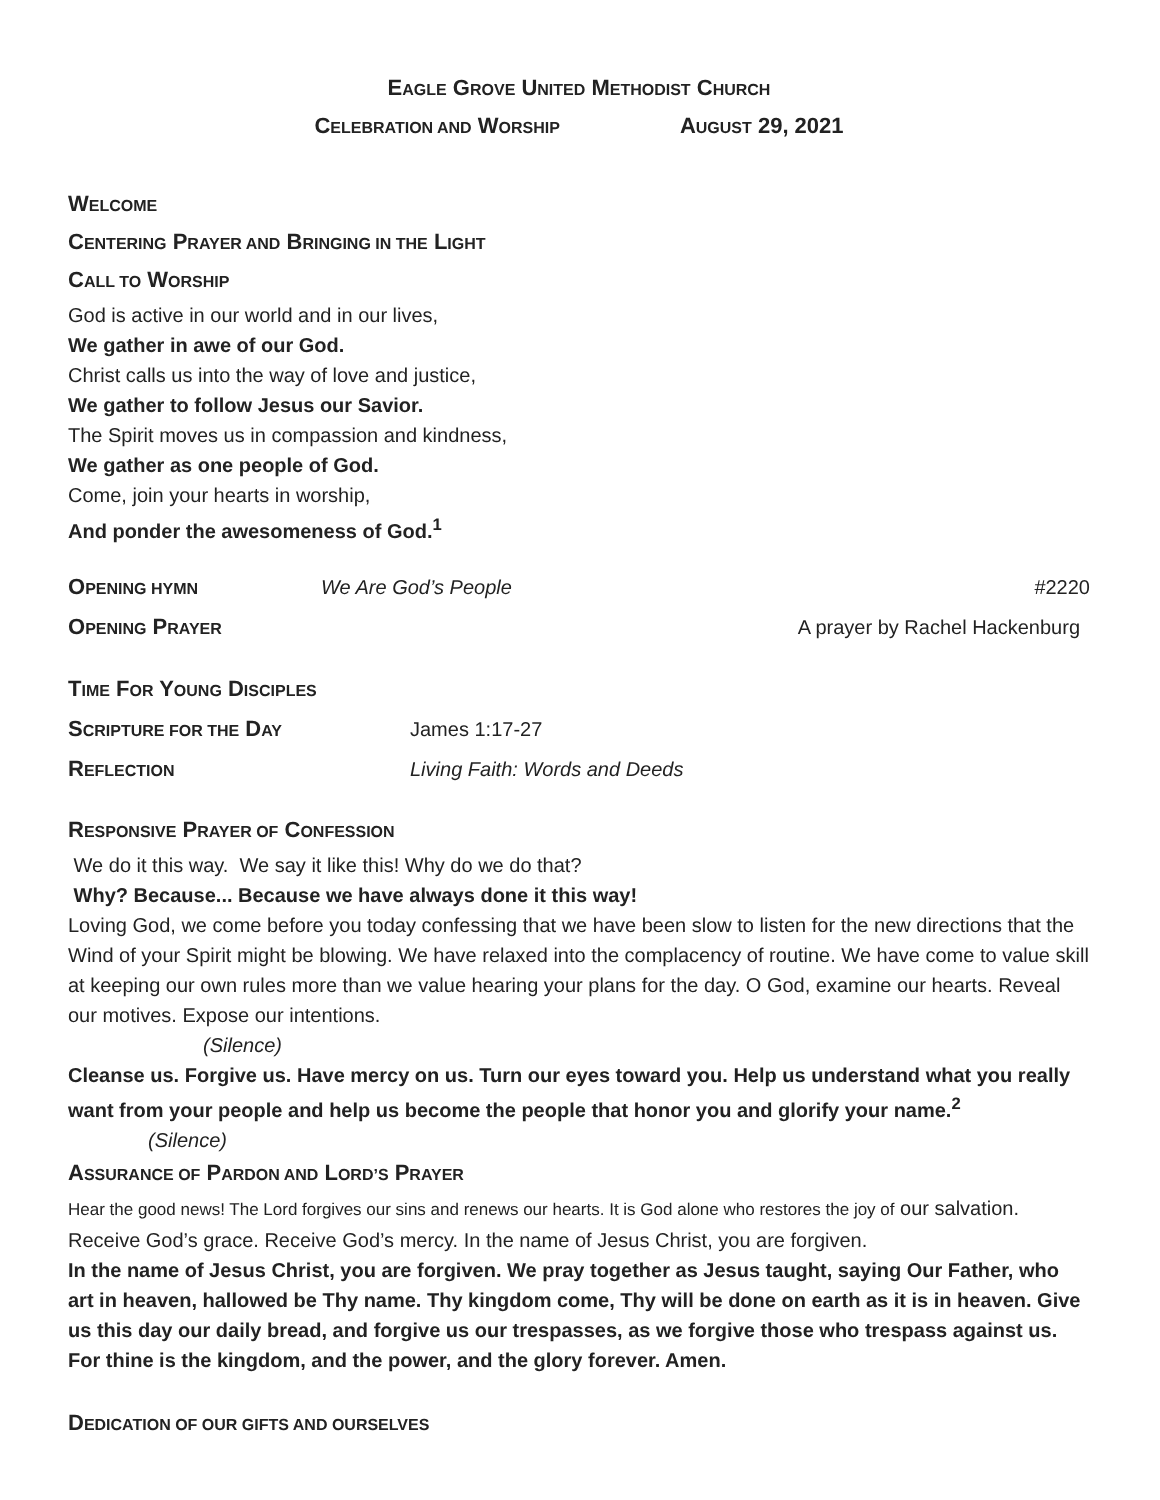EAGLE GROVE UNITED METHODIST CHURCH
CELEBRATION AND WORSHIP AUGUST 29, 2021
WELCOME
CENTERING PRAYER AND BRINGING IN THE LIGHT
CALL TO WORSHIP
God is active in our world and in our lives,
We gather in awe of our God.
Christ calls us into the way of love and justice,
We gather to follow Jesus our Savior.
The Spirit moves us in compassion and kindness,
We gather as one people of God.
Come, join your hearts in worship,
And ponder the awesomeness of God.<sup>1</sup>
OPENING HYMN We Are God’s People #2220
OPENING PRAYER A prayer by Rachel Hackenburg
TIME FOR YOUNG DISCIPLES
SCRIPTURE FOR THE DAY James 1:17-27
REFLECTION Living Faith: Words and Deeds
RESPONSIVE PRAYER OF CONFESSION
We do it this way. We say it like this! Why do we do that?
Why? Because... Because we have always done it this way!
Loving God, we come before you today confessing that we have been slow to listen for the new directions that the Wind of your Spirit might be blowing. We have relaxed into the complacency of routine. We have come to value skill at keeping our own rules more than we value hearing your plans for the day. O God, examine our hearts. Reveal our motives. Expose our intentions.
(Silence)
Cleanse us. Forgive us. Have mercy on us. Turn our eyes toward you. Help us understand what you really want from your people and help us become the people that honor you and glorify your name.<sup>2</sup> (Silence)
ASSURANCE OF PARDON AND LORD’S PRAYER
Hear the good news! The Lord forgives our sins and renews our hearts. It is God alone who restores the joy of our salvation. Receive God’s grace. Receive God’s mercy. In the name of Jesus Christ, you are forgiven.
In the name of Jesus Christ, you are forgiven. We pray together as Jesus taught, saying Our Father, who art in heaven, hallowed be Thy name. Thy kingdom come, Thy will be done on earth as it is in heaven. Give us this day our daily bread, and forgive us our trespasses, as we forgive those who trespass against us. For thine is the kingdom, and the power, and the glory forever. Amen.
DEDICATION OF OUR GIFTS AND OURSELVES